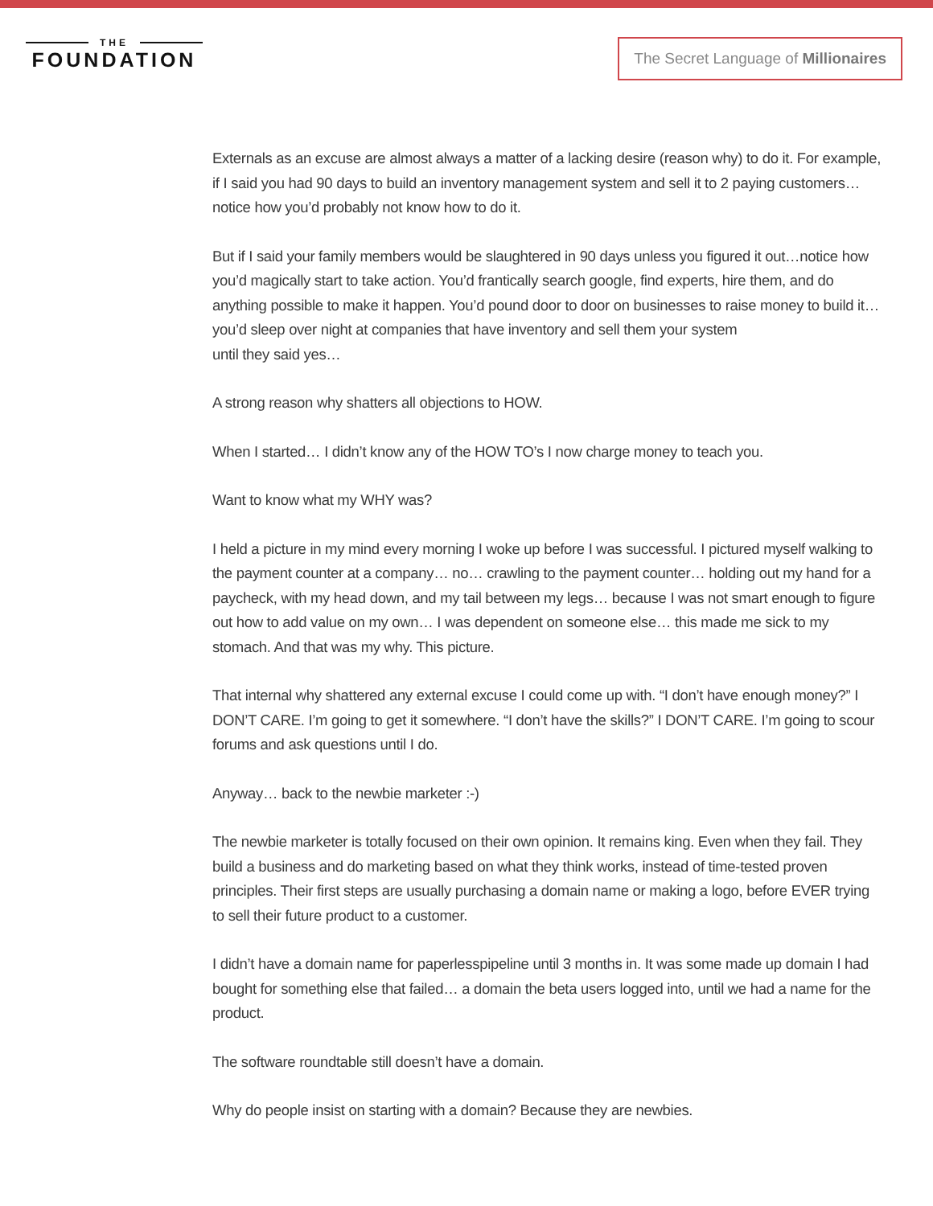THE
FOUNDATION
The Secret Language of Millionaires
Externals as an excuse are almost always a matter of a lacking desire (reason why) to do it. For example, if I said you had 90 days to build an inventory management system and sell it to 2 paying customers… notice how you’d probably not know how to do it.
But if I said your family members would be slaughtered in 90 days unless you figured it out…notice how you’d magically start to take action. You’d frantically search google, find experts, hire them, and do anything possible to make it happen. You’d pound door to door on businesses to raise money to build it… you’d sleep over night at companies that have inventory and sell them your system
until they said yes…
A strong reason why shatters all objections to HOW.
When I started… I didn’t know any of the HOW TO’s I now charge money to teach you.
Want to know what my WHY was?
I held a picture in my mind every morning I woke up before I was successful. I pictured myself walking to the payment counter at a company… no… crawling to the payment counter… holding out my hand for a paycheck, with my head down, and my tail between my legs… because I was not smart enough to figure out how to add value on my own… I was dependent on someone else… this made me sick to my stomach. And that was my why. This picture.
That internal why shattered any external excuse I could come up with. “I don’t have enough money?” I DON’T CARE. I’m going to get it somewhere. “I don’t have the skills?” I DON’T CARE. I’m going to scour forums and ask questions until I do.
Anyway… back to the newbie marketer :-)
The newbie marketer is totally focused on their own opinion. It remains king. Even when they fail. They build a business and do marketing based on what they think works, instead of time-tested proven principles. Their first steps are usually purchasing a domain name or making a logo, before EVER trying to sell their future product to a customer.
I didn’t have a domain name for paperlesspipeline until 3 months in. It was some made up domain I had bought for something else that failed… a domain the beta users logged into, until we had a name for the product.
The software roundtable still doesn’t have a domain.
Why do people insist on starting with a domain? Because they are newbies.